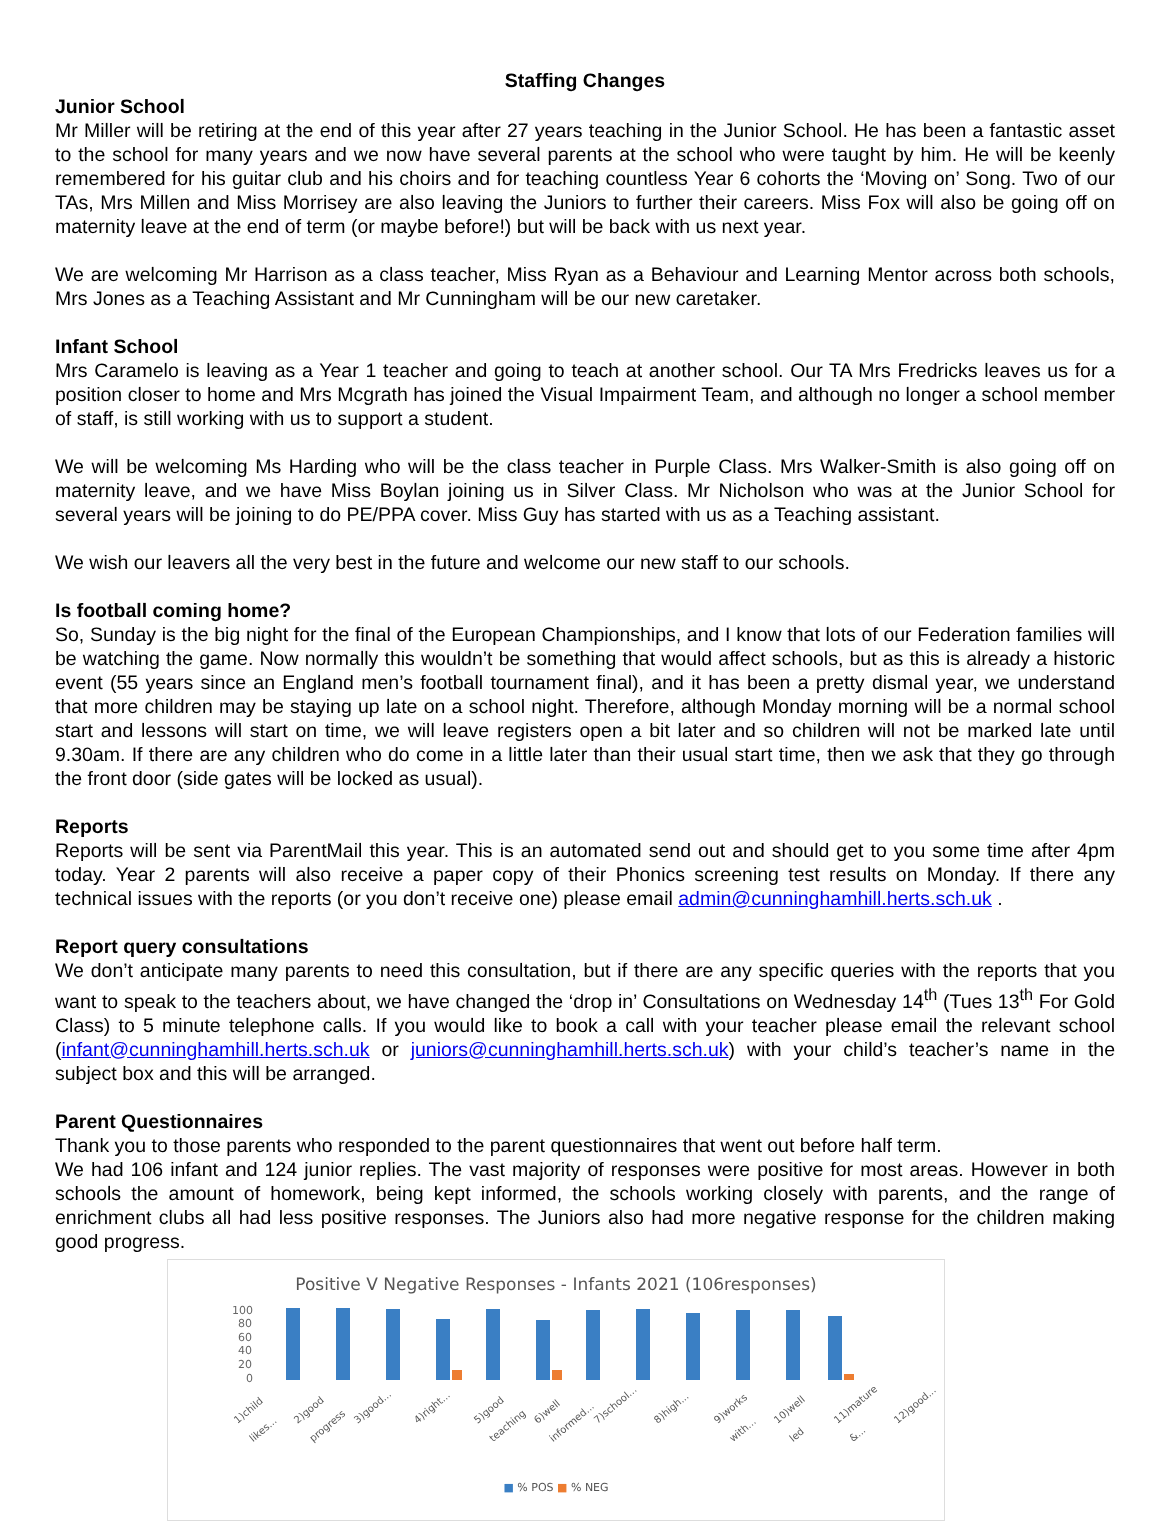Staffing Changes
Junior School
Mr Miller will be retiring at the end of this year after 27 years teaching in the Junior School. He has been a fantastic asset to the school for many years and we now have several parents at the school who were taught by him. He will be keenly remembered for his guitar club and his choirs and for teaching countless Year 6 cohorts the ‘Moving on’ Song. Two of our TAs, Mrs Millen and Miss Morrisey are also leaving the Juniors to further their careers. Miss Fox will also be going off on maternity leave at the end of term (or maybe before!) but will be back with us next year.
We are welcoming Mr Harrison as a class teacher, Miss Ryan as a Behaviour and Learning Mentor across both schools, Mrs Jones as a Teaching Assistant and Mr Cunningham will be our new caretaker.
Infant School
Mrs Caramelo is leaving as a Year 1 teacher and going to teach at another school. Our TA Mrs Fredricks leaves us for a position closer to home and Mrs Mcgrath has joined the Visual Impairment Team, and although no longer a school member of staff, is still working with us to support a student.
We will be welcoming Ms Harding who will be the class teacher in Purple Class. Mrs Walker-Smith is also going off on maternity leave, and we have Miss Boylan joining us in Silver Class. Mr Nicholson who was at the Junior School for several years will be joining to do PE/PPA cover. Miss Guy has started with us as a Teaching assistant.
We wish our leavers all the very best in the future and welcome our new staff to our schools.
Is football coming home?
So, Sunday is the big night for the final of the European Championships, and I know that lots of our Federation families will be watching the game. Now normally this wouldn’t be something that would affect schools, but as this is already a historic event (55 years since an England men’s football tournament final), and it has been a pretty dismal year, we understand that more children may be staying up late on a school night. Therefore, although Monday morning will be a normal school start and lessons will start on time, we will leave registers open a bit later and so children will not be marked late until 9.30am. If there are any children who do come in a little later than their usual start time, then we ask that they go through the front door (side gates will be locked as usual).
Reports
Reports will be sent via ParentMail this year. This is an automated send out and should get to you some time after 4pm today. Year 2 parents will also receive a paper copy of their Phonics screening test results on Monday. If there any technical issues with the reports (or you don’t receive one) please email admin@cunninghamhill.herts.sch.uk .
Report query consultations
We don’t anticipate many parents to need this consultation, but if there are any specific queries with the reports that you want to speak to the teachers about, we have changed the ‘drop in’ Consultations on Wednesday 14<sup>th</sup> (Tues 13<sup>th</sup> For Gold Class) to 5 minute telephone calls. If you would like to book a call with your teacher please email the relevant school (infant@cunninghamhill.herts.sch.uk or juniors@cunninghamhill.herts.sch.uk) with your child’s teacher’s name in the subject box and this will be arranged.
Parent Questionnaires
Thank you to those parents who responded to the parent questionnaires that went out before half term.
We had 106 infant and 124 junior replies. The vast majority of responses were positive for most areas. However in both schools the amount of homework, being kept informed, the schools working closely with parents, and the range of enrichment clubs all had less positive responses. The Juniors also had more negative response for the children making good progress.
Positive V Negative Responses - Infants 2021 (106responses)
100
80
60
40
20
0
1)child likes... 2)good progress 3)good... 4)right... 5)good teaching 6)well informed... 7)school... 8)high... 9)works with... 10)well led 11)mature &... 12)good...
■ % POS ■ % NEG